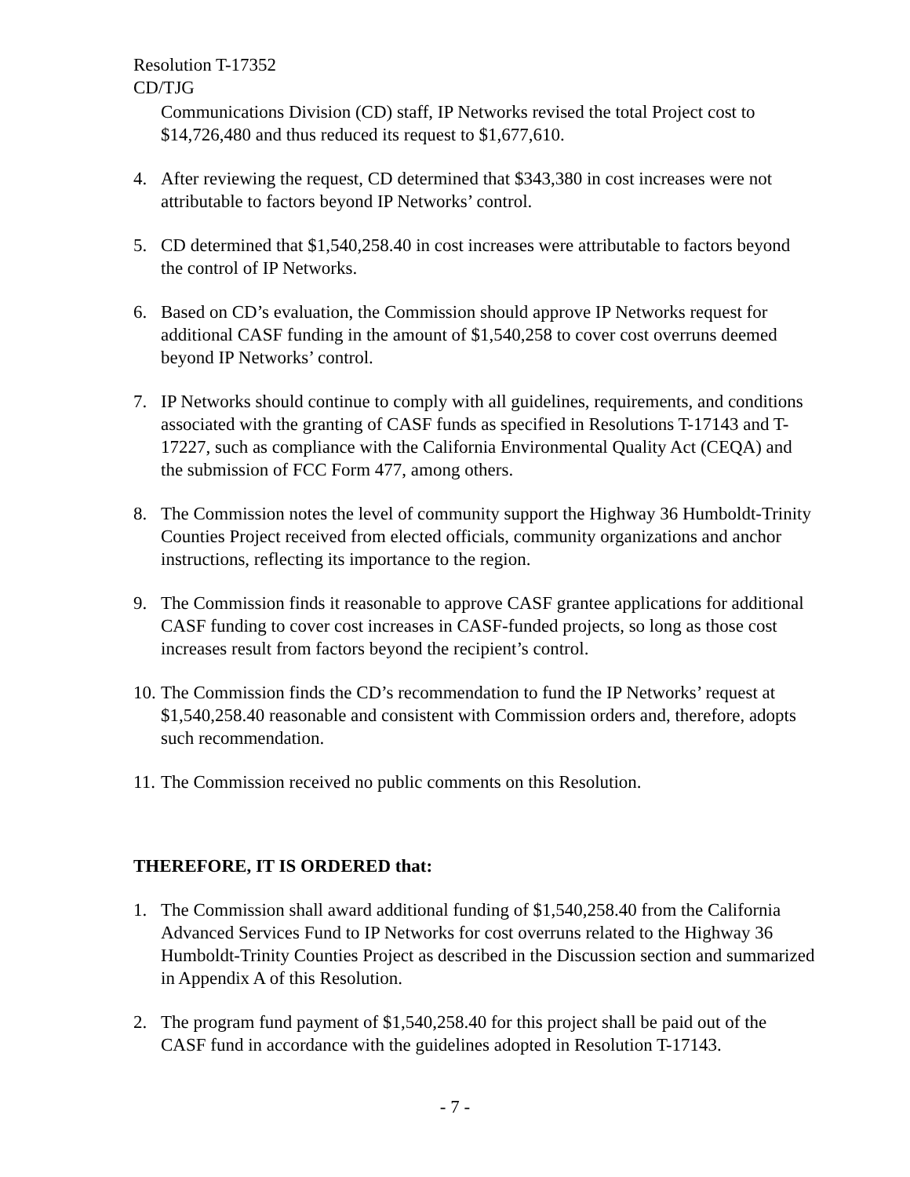Resolution T-17352
CD/TJG
Communications Division (CD) staff, IP Networks revised the total Project cost to $14,726,480 and thus reduced its request to $1,677,610.
4. After reviewing the request, CD determined that $343,380 in cost increases were not attributable to factors beyond IP Networks’ control.
5. CD determined that $1,540,258.40 in cost increases were attributable to factors beyond the control of IP Networks.
6. Based on CD’s evaluation, the Commission should approve IP Networks request for additional CASF funding in the amount of $1,540,258 to cover cost overruns deemed beyond IP Networks’ control.
7. IP Networks should continue to comply with all guidelines, requirements, and conditions associated with the granting of CASF funds as specified in Resolutions T-17143 and T-17227, such as compliance with the California Environmental Quality Act (CEQA) and the submission of FCC Form 477, among others.
8. The Commission notes the level of community support the Highway 36 Humboldt-Trinity Counties Project received from elected officials, community organizations and anchor instructions, reflecting its importance to the region.
9. The Commission finds it reasonable to approve CASF grantee applications for additional CASF funding to cover cost increases in CASF-funded projects, so long as those cost increases result from factors beyond the recipient’s control.
10. The Commission finds the CD’s recommendation to fund the IP Networks’ request at $1,540,258.40 reasonable and consistent with Commission orders and, therefore, adopts such recommendation.
11. The Commission received no public comments on this Resolution.
THEREFORE, IT IS ORDERED that:
1. The Commission shall award additional funding of $1,540,258.40 from the California Advanced Services Fund to IP Networks for cost overruns related to the Highway 36 Humboldt-Trinity Counties Project as described in the Discussion section and summarized in Appendix A of this Resolution.
2. The program fund payment of $1,540,258.40 for this project shall be paid out of the CASF fund in accordance with the guidelines adopted in Resolution T-17143.
- 7 -